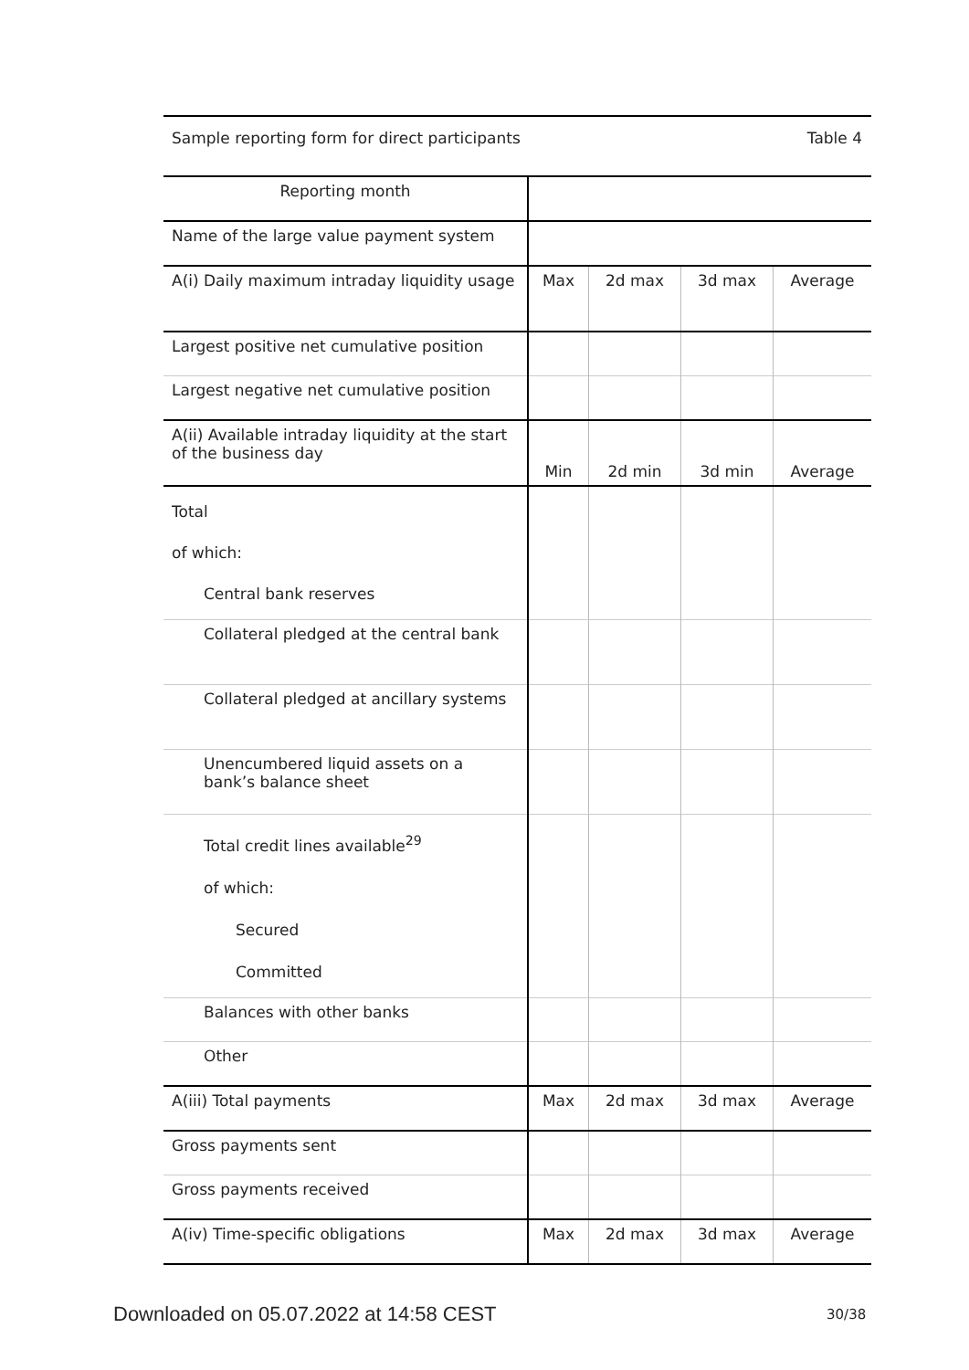Sample reporting form for direct participants Table 4
| Reporting month | | | | |
| Name of the large value payment system | | | | |
| A(i) Daily maximum intraday liquidity usage | Max | 2d max | 3d max | Average |
| Largest positive net cumulative position | | | | |
| Largest negative net cumulative position | | | | |
| A(ii) Available intraday liquidity at the start of the business day | Min | 2d min | 3d min | Average |
| Total of which: Central bank reserves | | | | |
| Collateral pledged at the central bank | | | | |
| Collateral pledged at ancillary systems | | | | |
| Unencumbered liquid assets on a bank’s balance sheet | | | | |
| Total credit lines available<sup>29</sup> of which: Secured Committed | | | | |
| Balances with other banks | | | | |
| Other | | | | |
| A(iii) Total payments | Max | 2d max | 3d max | Average |
| Gross payments sent | | | | |
| Gross payments received | | | | |
| A(iv) Time-specific obligations | Max | 2d max | 3d max | Average |
Downloaded on 05.07.2022 at 14:58 CEST
30/38